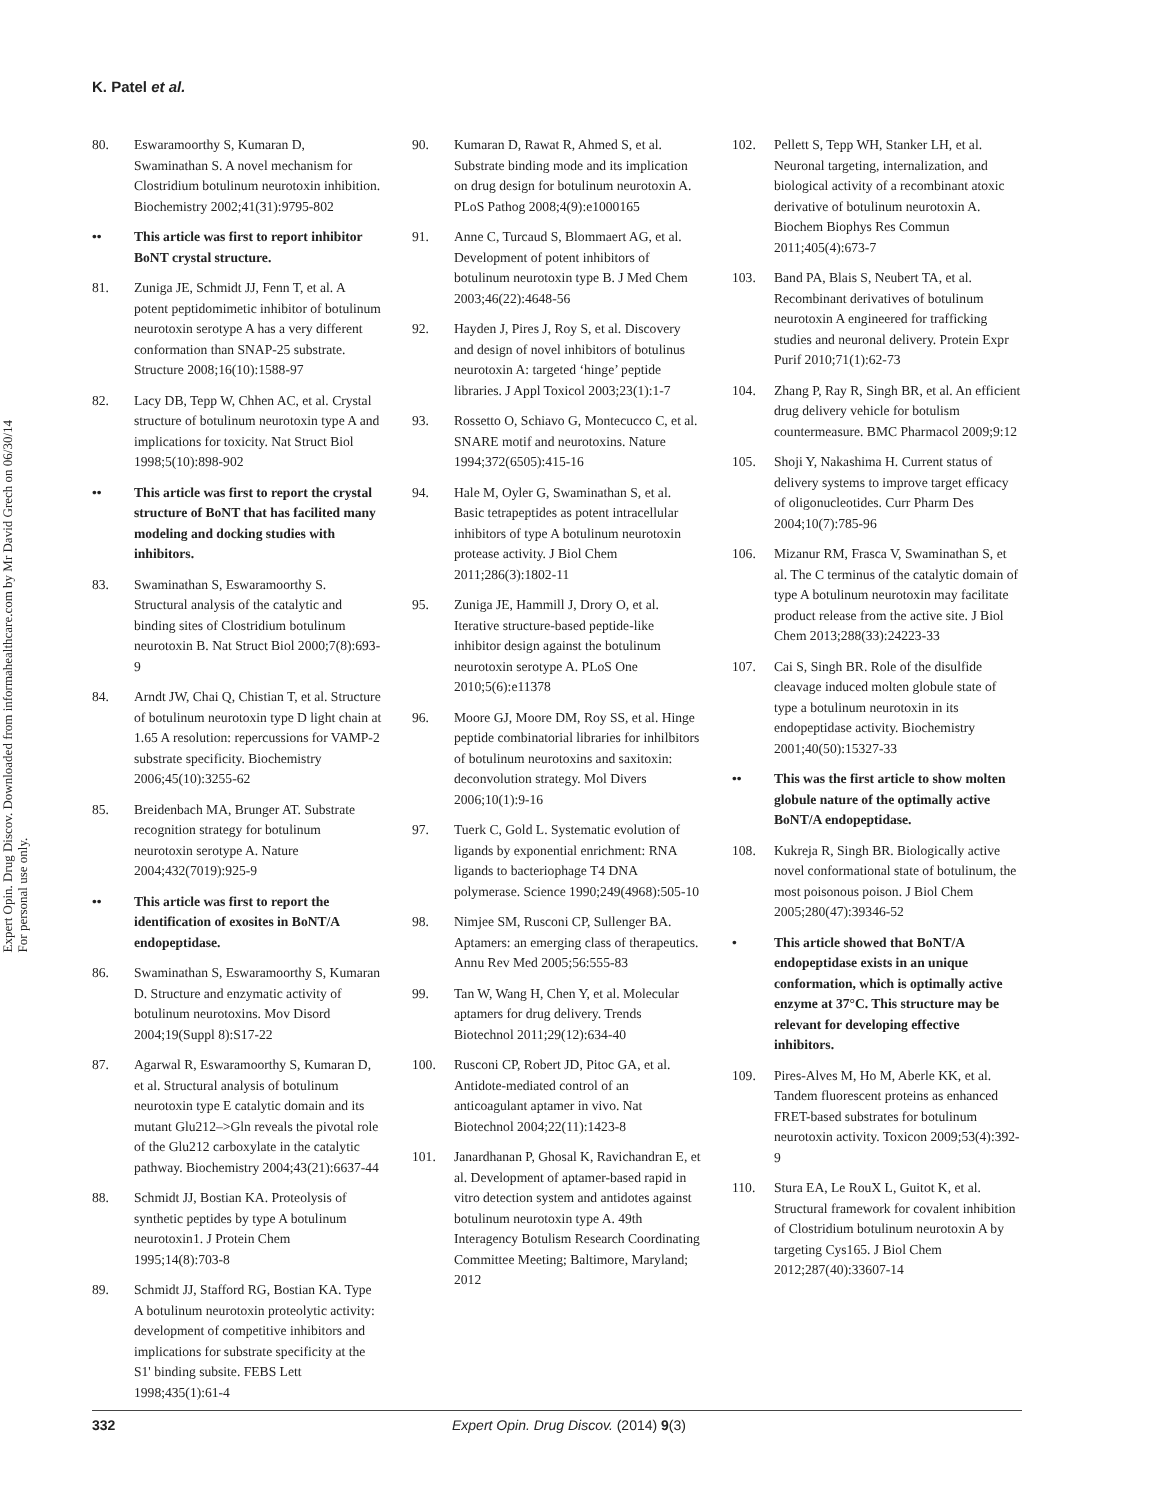K. Patel et al.
Expert Opin. Drug Discov. Downloaded from informahealthcare.com by Mr David Grech on 06/30/14
For personal use only.
80. Eswaramoorthy S, Kumaran D, Swaminathan S. A novel mechanism for Clostridium botulinum neurotoxin inhibition. Biochemistry 2002;41(31):9795-802
•• This article was first to report inhibitor BoNT crystal structure.
81. Zuniga JE, Schmidt JJ, Fenn T, et al. A potent peptidomimetic inhibitor of botulinum neurotoxin serotype A has a very different conformation than SNAP-25 substrate. Structure 2008;16(10):1588-97
82. Lacy DB, Tepp W, Chhen AC, et al. Crystal structure of botulinum neurotoxin type A and implications for toxicity. Nat Struct Biol 1998;5(10):898-902
•• This article was first to report the crystal structure of BoNT that has facilited many modeling and docking studies with inhibitors.
83. Swaminathan S, Eswaramoorthy S. Structural analysis of the catalytic and binding sites of Clostridium botulinum neurotoxin B. Nat Struct Biol 2000;7(8):693-9
84. Arndt JW, Chai Q, Chistian T, et al. Structure of botulinum neurotoxin type D light chain at 1.65 A resolution: repercussions for VAMP-2 substrate specificity. Biochemistry 2006;45(10):3255-62
85. Breidenbach MA, Brunger AT. Substrate recognition strategy for botulinum neurotoxin serotype A. Nature 2004;432(7019):925-9
•• This article was first to report the identification of exosites in BoNT/A endopeptidase.
86. Swaminathan S, Eswaramoorthy S, Kumaran D. Structure and enzymatic activity of botulinum neurotoxins. Mov Disord 2004;19(Suppl 8):S17-22
87. Agarwal R, Eswaramoorthy S, Kumaran D, et al. Structural analysis of botulinum neurotoxin type E catalytic domain and its mutant Glu212–>Gln reveals the pivotal role of the Glu212 carboxylate in the catalytic pathway. Biochemistry 2004;43(21):6637-44
88. Schmidt JJ, Bostian KA. Proteolysis of synthetic peptides by type A botulinum neurotoxin1. J Protein Chem 1995;14(8):703-8
89. Schmidt JJ, Stafford RG, Bostian KA. Type A botulinum neurotoxin proteolytic activity: development of competitive inhibitors and implications for substrate specificity at the S1' binding subsite. FEBS Lett 1998;435(1):61-4
90. Kumaran D, Rawat R, Ahmed S, et al. Substrate binding mode and its implication on drug design for botulinum neurotoxin A. PLoS Pathog 2008;4(9):e1000165
91. Anne C, Turcaud S, Blommaert AG, et al. Development of potent inhibitors of botulinum neurotoxin type B. J Med Chem 2003;46(22):4648-56
92. Hayden J, Pires J, Roy S, et al. Discovery and design of novel inhibitors of botulinus neurotoxin A: targeted ‘hinge’ peptide libraries. J Appl Toxicol 2003;23(1):1-7
93. Rossetto O, Schiavo G, Montecucco C, et al. SNARE motif and neurotoxins. Nature 1994;372(6505):415-16
94. Hale M, Oyler G, Swaminathan S, et al. Basic tetrapeptides as potent intracellular inhibitors of type A botulinum neurotoxin protease activity. J Biol Chem 2011;286(3):1802-11
95. Zuniga JE, Hammill J, Drory O, et al. Iterative structure-based peptide-like inhibitor design against the botulinum neurotoxin serotype A. PLoS One 2010;5(6):e11378
96. Moore GJ, Moore DM, Roy SS, et al. Hinge peptide combinatorial libraries for inhilbitors of botulinum neurotoxins and saxitoxin: deconvolution strategy. Mol Divers 2006;10(1):9-16
97. Tuerk C, Gold L. Systematic evolution of ligands by exponential enrichment: RNA ligands to bacteriophage T4 DNA polymerase. Science 1990;249(4968):505-10
98. Nimjee SM, Rusconi CP, Sullenger BA. Aptamers: an emerging class of therapeutics. Annu Rev Med 2005;56:555-83
99. Tan W, Wang H, Chen Y, et al. Molecular aptamers for drug delivery. Trends Biotechnol 2011;29(12):634-40
100. Rusconi CP, Robert JD, Pitoc GA, et al. Antidote-mediated control of an anticoagulant aptamer in vivo. Nat Biotechnol 2004;22(11):1423-8
101. Janardhanan P, Ghosal K, Ravichandran E, et al. Development of aptamer-based rapid in vitro detection system and antidotes against botulinum neurotoxin type A. 49th Interagency Botulism Research Coordinating Committee Meeting; Baltimore, Maryland; 2012
102. Pellett S, Tepp WH, Stanker LH, et al. Neuronal targeting, internalization, and biological activity of a recombinant atoxic derivative of botulinum neurotoxin A. Biochem Biophys Res Commun 2011;405(4):673-7
103. Band PA, Blais S, Neubert TA, et al. Recombinant derivatives of botulinum neurotoxin A engineered for trafficking studies and neuronal delivery. Protein Expr Purif 2010;71(1):62-73
104. Zhang P, Ray R, Singh BR, et al. An efficient drug delivery vehicle for botulism countermeasure. BMC Pharmacol 2009;9:12
105. Shoji Y, Nakashima H. Current status of delivery systems to improve target efficacy of oligonucleotides. Curr Pharm Des 2004;10(7):785-96
106. Mizanur RM, Frasca V, Swaminathan S, et al. The C terminus of the catalytic domain of type A botulinum neurotoxin may facilitate product release from the active site. J Biol Chem 2013;288(33):24223-33
107. Cai S, Singh BR. Role of the disulfide cleavage induced molten globule state of type a botulinum neurotoxin in its endopeptidase activity. Biochemistry 2001;40(50):15327-33
•• This was the first article to show molten globule nature of the optimally active BoNT/A endopeptidase.
108. Kukreja R, Singh BR. Biologically active novel conformational state of botulinum, the most poisonous poison. J Biol Chem 2005;280(47):39346-52
• This article showed that BoNT/A endopeptidase exists in an unique conformation, which is optimally active enzyme at 37°C. This structure may be relevant for developing effective inhibitors.
109. Pires-Alves M, Ho M, Aberle KK, et al. Tandem fluorescent proteins as enhanced FRET-based substrates for botulinum neurotoxin activity. Toxicon 2009;53(4):392-9
110. Stura EA, Le RouX L, Guitot K, et al. Structural framework for covalent inhibition of Clostridium botulinum neurotoxin A by targeting Cys165. J Biol Chem 2012;287(40):33607-14
332 Expert Opin. Drug Discov. (2014) 9(3)